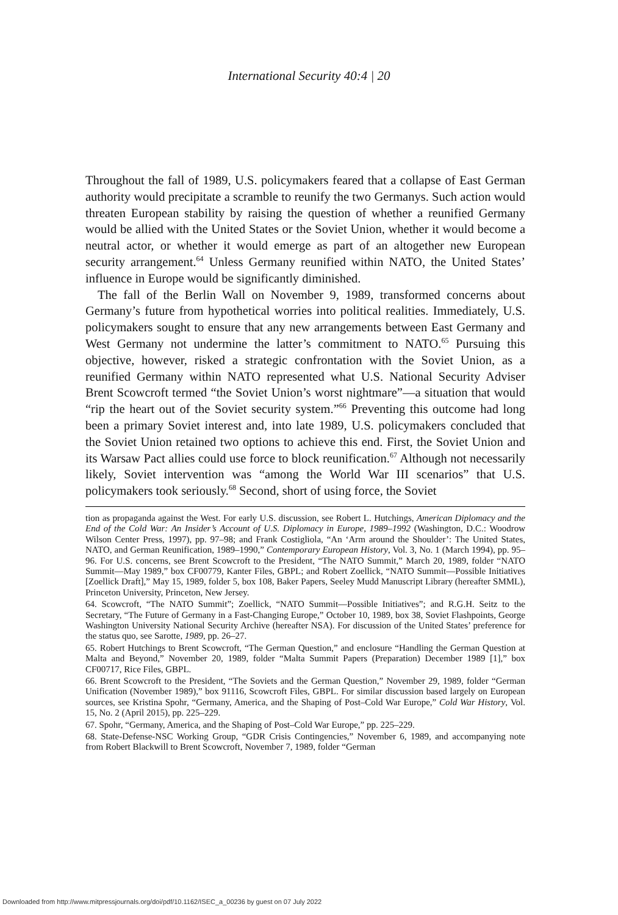International Security 40:4 | 20
Throughout the fall of 1989, U.S. policymakers feared that a collapse of East German authority would precipitate a scramble to reunify the two Germanys. Such action would threaten European stability by raising the question of whether a reunified Germany would be allied with the United States or the Soviet Union, whether it would become a neutral actor, or whether it would emerge as part of an altogether new European security arrangement.<sup>64</sup> Unless Germany reunified within NATO, the United States’ influence in Europe would be significantly diminished.
The fall of the Berlin Wall on November 9, 1989, transformed concerns about Germany’s future from hypothetical worries into political realities. Immediately, U.S. policymakers sought to ensure that any new arrangements between East Germany and West Germany not undermine the latter’s commitment to NATO.<sup>65</sup> Pursuing this objective, however, risked a strategic confrontation with the Soviet Union, as a reunified Germany within NATO represented what U.S. National Security Adviser Brent Scowcroft termed “the Soviet Union’s worst nightmare”—a situation that would “rip the heart out of the Soviet security system.”<sup>66</sup> Preventing this outcome had long been a primary Soviet interest and, into late 1989, U.S. policymakers concluded that the Soviet Union retained two options to achieve this end. First, the Soviet Union and its Warsaw Pact allies could use force to block reunification.<sup>67</sup> Although not necessarily likely, Soviet intervention was “among the World War III scenarios” that U.S. policymakers took seriously.<sup>68</sup> Second, short of using force, the Soviet
tion as propaganda against the West. For early U.S. discussion, see Robert L. Hutchings, American Diplomacy and the End of the Cold War: An Insider’s Account of U.S. Diplomacy in Europe, 1989–1992 (Washington, D.C.: Woodrow Wilson Center Press, 1997), pp. 97–98; and Frank Costigliola, “An ‘Arm around the Shoulder’: The United States, NATO, and German Reunification, 1989–1990,” Contemporary European History, Vol. 3, No. 1 (March 1994), pp. 95–96. For U.S. concerns, see Brent Scowcroft to the President, “The NATO Summit,” March 20, 1989, folder “NATO Summit—May 1989,” box CF00779, Kanter Files, GBPL; and Robert Zoellick, “NATO Summit—Possible Initiatives [Zoellick Draft],” May 15, 1989, folder 5, box 108, Baker Papers, Seeley Mudd Manuscript Library (hereafter SMML), Princeton University, Princeton, New Jersey.
64. Scowcroft, “The NATO Summit”; Zoellick, “NATO Summit—Possible Initiatives”; and R.G.H. Seitz to the Secretary, “The Future of Germany in a Fast-Changing Europe,” October 10, 1989, box 38, Soviet Flashpoints, George Washington University National Security Archive (hereafter NSA). For discussion of the United States’ preference for the status quo, see Sarotte, 1989, pp. 26–27.
65. Robert Hutchings to Brent Scowcroft, “The German Question,” and enclosure “Handling the German Question at Malta and Beyond,” November 20, 1989, folder “Malta Summit Papers (Preparation) December 1989 [1],” box CF00717, Rice Files, GBPL.
66. Brent Scowcroft to the President, “The Soviets and the German Question,” November 29, 1989, folder “German Unification (November 1989),” box 91116, Scowcroft Files, GBPL. For similar discussion based largely on European sources, see Kristina Spohr, “Germany, America, and the Shaping of Post–Cold War Europe,” Cold War History, Vol. 15, No. 2 (April 2015), pp. 225–229.
67. Spohr, “Germany, America, and the Shaping of Post–Cold War Europe,” pp. 225–229.
68. State-Defense-NSC Working Group, “GDR Crisis Contingencies,” November 6, 1989, and accompanying note from Robert Blackwill to Brent Scowcroft, November 7, 1989, folder “German
Downloaded from http://www.mitpressjournals.org/doi/pdf/10.1162/ISEC_a_00236 by guest on 07 July 2022